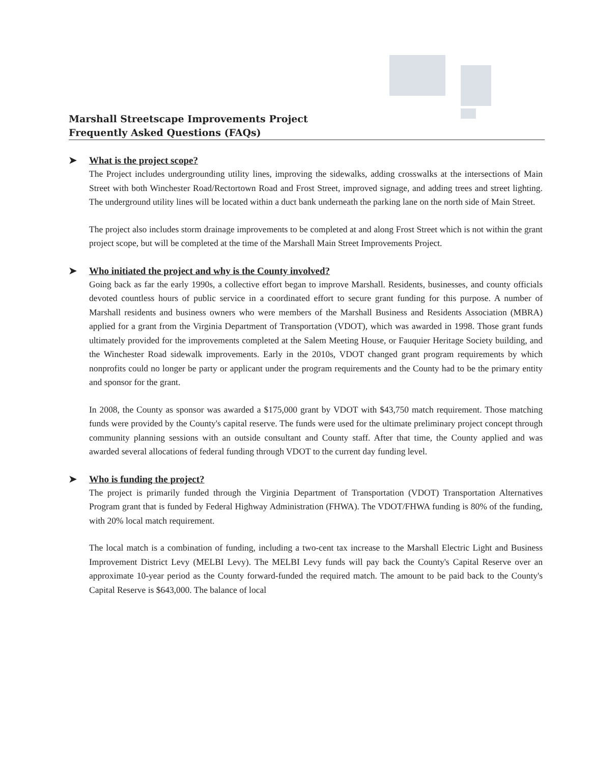Marshall Streetscape Improvements Project
Frequently Asked Questions (FAQs)
➤ What is the project scope?
The Project includes undergrounding utility lines, improving the sidewalks, adding crosswalks at the intersections of Main Street with both Winchester Road/Rectortown Road and Frost Street, improved signage, and adding trees and street lighting. The underground utility lines will be located within a duct bank underneath the parking lane on the north side of Main Street.
The project also includes storm drainage improvements to be completed at and along Frost Street which is not within the grant project scope, but will be completed at the time of the Marshall Main Street Improvements Project.
➤ Who initiated the project and why is the County involved?
Going back as far the early 1990s, a collective effort began to improve Marshall. Residents, businesses, and county officials devoted countless hours of public service in a coordinated effort to secure grant funding for this purpose. A number of Marshall residents and business owners who were members of the Marshall Business and Residents Association (MBRA) applied for a grant from the Virginia Department of Transportation (VDOT), which was awarded in 1998. Those grant funds ultimately provided for the improvements completed at the Salem Meeting House, or Fauquier Heritage Society building, and the Winchester Road sidewalk improvements. Early in the 2010s, VDOT changed grant program requirements by which nonprofits could no longer be party or applicant under the program requirements and the County had to be the primary entity and sponsor for the grant.
In 2008, the County as sponsor was awarded a $175,000 grant by VDOT with $43,750 match requirement. Those matching funds were provided by the County's capital reserve. The funds were used for the ultimate preliminary project concept through community planning sessions with an outside consultant and County staff. After that time, the County applied and was awarded several allocations of federal funding through VDOT to the current day funding level.
➤ Who is funding the project?
The project is primarily funded through the Virginia Department of Transportation (VDOT) Transportation Alternatives Program grant that is funded by Federal Highway Administration (FHWA). The VDOT/FHWA funding is 80% of the funding, with 20% local match requirement.
The local match is a combination of funding, including a two-cent tax increase to the Marshall Electric Light and Business Improvement District Levy (MELBI Levy). The MELBI Levy funds will pay back the County's Capital Reserve over an approximate 10-year period as the County forward-funded the required match. The amount to be paid back to the County's Capital Reserve is $643,000. The balance of local